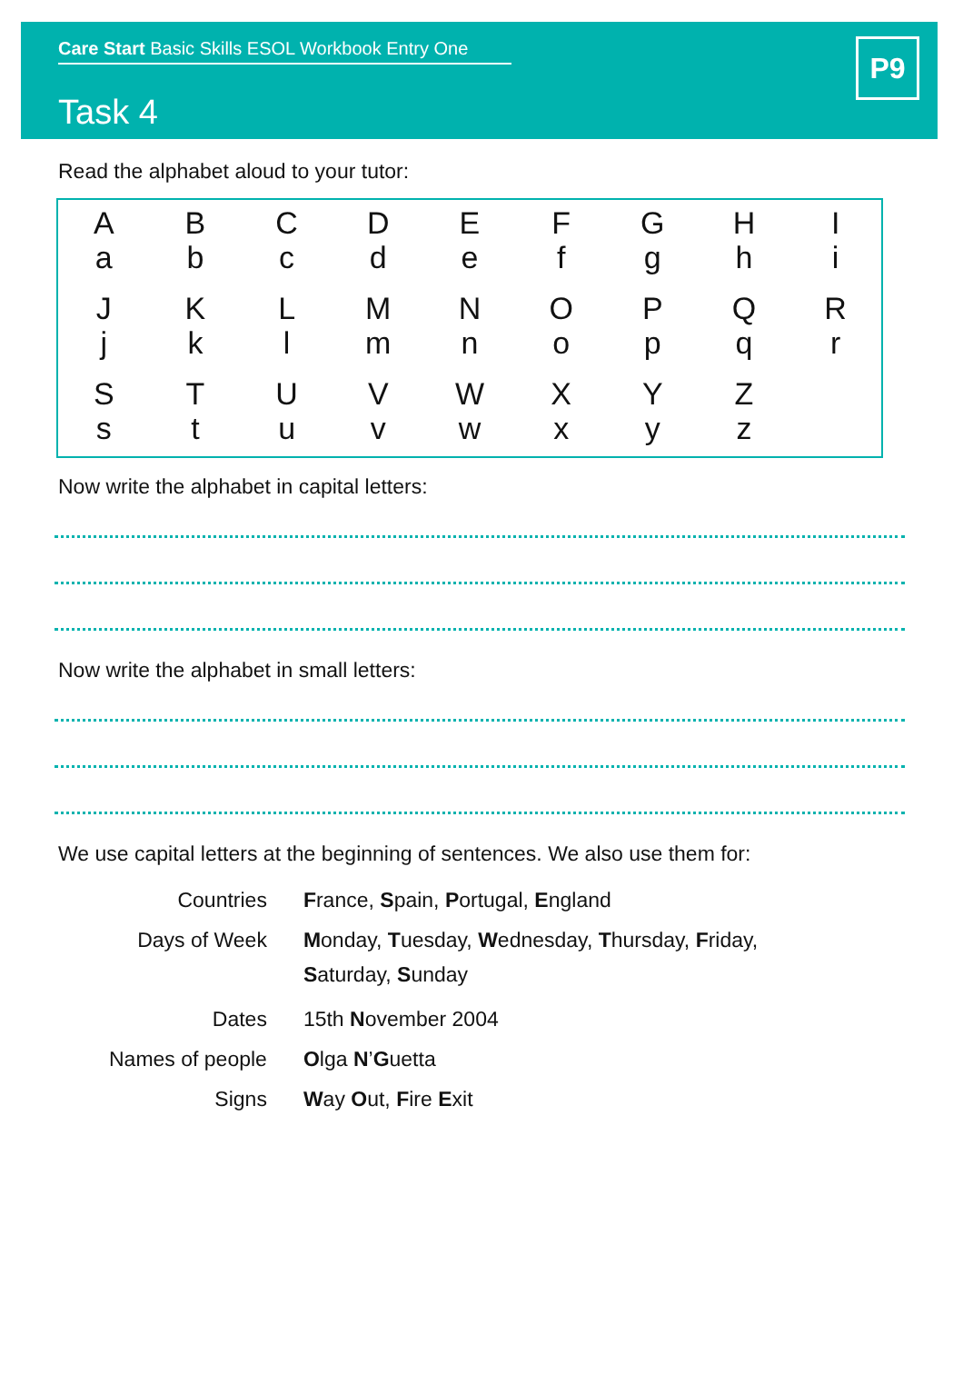Care Start Basic Skills ESOL Workbook Entry One
Task 4
P9
Read the alphabet aloud to your tutor:
| A a | B b | C c | D d | E e | F f | G g | H h | I i |
| J j | K k | L l | M m | N n | O o | P p | Q q | R r |
| S s | T t | U u | V v | W w | X x | Y y | Z z | |
Now write the alphabet in capital letters:
Now write the alphabet in small letters:
We use capital letters at the beginning of sentences. We also use them for:
| Countries | F rance, S pain, P ortugal, E ngland |
| Days of Week | M onday, T uesday, W ednesday, T hursday, F riday, S aturday, S unday |
| Dates | 15th N ovember 2004 |
| Names of people | O lga N ’ G uetta |
| Signs | W ay O ut, F ire E xit |